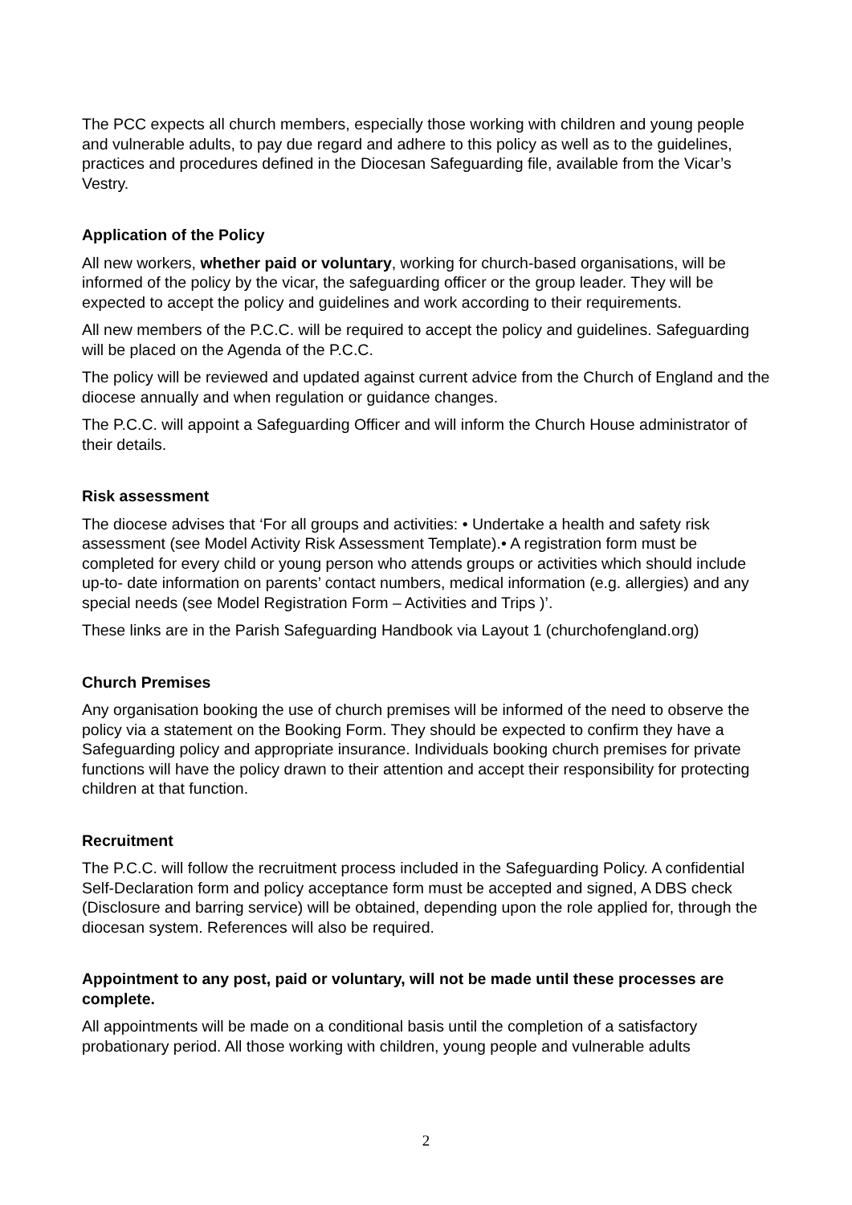The PCC expects all church members, especially those working with children and young people and vulnerable adults, to pay due regard and adhere to this policy as well as to the guidelines, practices and procedures defined in the Diocesan Safeguarding file, available from the Vicar’s Vestry.
Application of the Policy
All new workers, whether paid or voluntary, working for church-based organisations, will be informed of the policy by the vicar, the safeguarding officer or the group leader. They will be expected to accept the policy and guidelines and work according to their requirements.
All new members of the P.C.C. will be required to accept the policy and guidelines. Safeguarding will be placed on the Agenda of the P.C.C.
The policy will be reviewed and updated against current advice from the Church of England and the diocese annually and when regulation or guidance changes.
The P.C.C. will appoint a Safeguarding Officer and will inform the Church House administrator of their details.
Risk assessment
The diocese advises that ‘For all groups and activities: • Undertake a health and safety risk assessment (see Model Activity Risk Assessment Template).• A registration form must be completed for every child or young person who attends groups or activities which should include up-to- date information on parents’ contact numbers, medical information (e.g. allergies) and any special needs (see Model Registration Form – Activities and Trips )’.
These links are in the Parish Safeguarding Handbook via Layout 1 (churchofengland.org)
Church Premises
Any organisation booking the use of church premises will be informed of the need to observe the policy via a statement on the Booking Form. They should be expected to confirm they have a Safeguarding policy and appropriate insurance. Individuals booking church premises for private functions will have the policy drawn to their attention and accept their responsibility for protecting children at that function.
Recruitment
The P.C.C. will follow the recruitment process included in the Safeguarding Policy. A confidential Self-Declaration form and policy acceptance form must be accepted and signed, A DBS check (Disclosure and barring service) will be obtained, depending upon the role applied for, through the diocesan system. References will also be required.
Appointment to any post, paid or voluntary, will not be made until these processes are complete.
All appointments will be made on a conditional basis until the completion of a satisfactory probationary period. All those working with children, young people and vulnerable adults
2